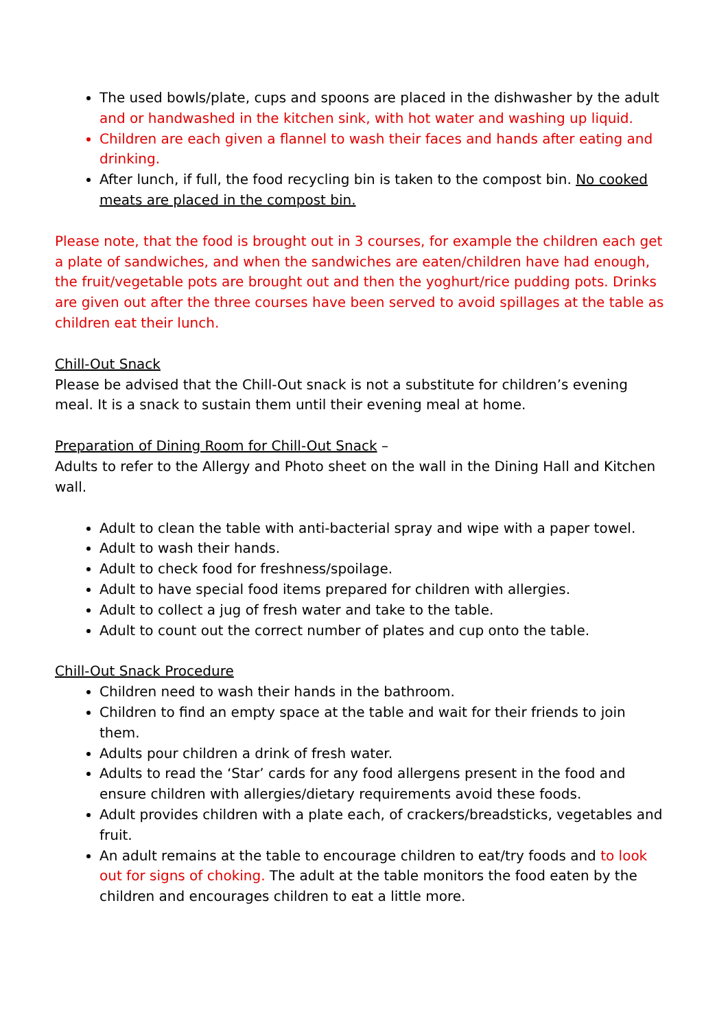The used bowls/plate, cups and spoons are placed in the dishwasher by the adult and or handwashed in the kitchen sink, with hot water and washing up liquid.
Children are each given a flannel to wash their faces and hands after eating and drinking.
After lunch, if full, the food recycling bin is taken to the compost bin. No cooked meats are placed in the compost bin.
Please note, that the food is brought out in 3 courses, for example the children each get a plate of sandwiches, and when the sandwiches are eaten/children have had enough, the fruit/vegetable pots are brought out and then the yoghurt/rice pudding pots. Drinks are given out after the three courses have been served to avoid spillages at the table as children eat their lunch.
Chill-Out Snack
Please be advised that the Chill-Out snack is not a substitute for children’s evening meal. It is a snack to sustain them until their evening meal at home.
Preparation of Dining Room for Chill-Out Snack –
Adults to refer to the Allergy and Photo sheet on the wall in the Dining Hall and Kitchen wall.
Adult to clean the table with anti-bacterial spray and wipe with a paper towel.
Adult to wash their hands.
Adult to check food for freshness/spoilage.
Adult to have special food items prepared for children with allergies.
Adult to collect a jug of fresh water and take to the table.
Adult to count out the correct number of plates and cup onto the table.
Chill-Out Snack Procedure
Children need to wash their hands in the bathroom.
Children to find an empty space at the table and wait for their friends to join them.
Adults pour children a drink of fresh water.
Adults to read the ‘Star’ cards for any food allergens present in the food and ensure children with allergies/dietary requirements avoid these foods.
Adult provides children with a plate each, of crackers/breadsticks, vegetables and fruit.
An adult remains at the table to encourage children to eat/try foods and to look out for signs of choking. The adult at the table monitors the food eaten by the children and encourages children to eat a little more.